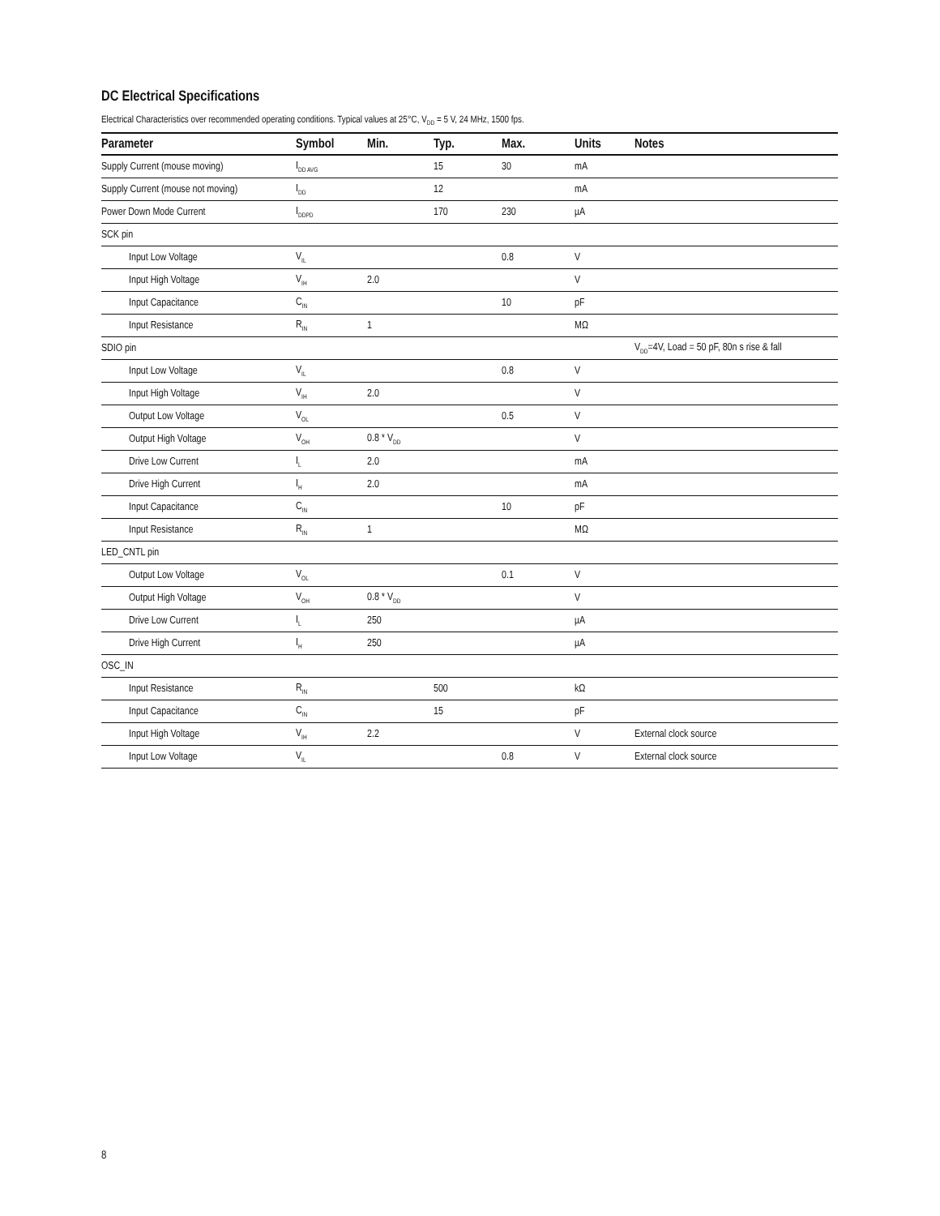DC Electrical Specifications
Electrical Characteristics over recommended operating conditions. Typical values at 25°C, V<sub>DD</sub> = 5 V, 24 MHz, 1500 fps.
| Parameter | Symbol | Min. | Typ. | Max. | Units | Notes |
| --- | --- | --- | --- | --- | --- | --- |
| Supply Current (mouse moving) | I<sub>DD AVG</sub> | | 15 | 30 | mA | |
| Supply Current (mouse not moving) | I<sub>DD</sub> | | 12 | | mA | |
| Power Down Mode Current | I<sub>DDPD</sub> | | 170 | 230 | µA | |
| SCK pin | | | | | | |
| Input Low Voltage | V<sub>IL</sub> | | | 0.8 | V | |
| Input High Voltage | V<sub>IH</sub> | 2.0 | | | V | |
| Input Capacitance | C<sub>IN</sub> | | | 10 | pF | |
| Input Resistance | R<sub>IN</sub> | 1 | | | MΩ | |
| SDIO pin | | | | | | V<sub>DD</sub>=4V, Load = 50 pF, 80n s rise & fall |
| Input Low Voltage | V<sub>IL</sub> | | | 0.8 | V | |
| Input High Voltage | V<sub>IH</sub> | 2.0 | | | V | |
| Output Low Voltage | V<sub>OL</sub> | | | 0.5 | V | |
| Output High Voltage | V<sub>OH</sub> | 0.8 * V<sub>DD</sub> | | | V | |
| Drive Low Current | I<sub>L</sub> | 2.0 | | | mA | |
| Drive High Current | I<sub>H</sub> | 2.0 | | | mA | |
| Input Capacitance | C<sub>IN</sub> | | | 10 | pF | |
| Input Resistance | R<sub>IN</sub> | 1 | | | MΩ | |
| LED_CNTL pin | | | | | | |
| Output Low Voltage | V<sub>OL</sub> | | | 0.1 | V | |
| Output High Voltage | V<sub>OH</sub> | 0.8 * V<sub>DD</sub> | | | V | |
| Drive Low Current | I<sub>L</sub> | 250 | | | µA | |
| Drive High Current | I<sub>H</sub> | 250 | | | µA | |
| OSC_IN | | | | | | |
| Input Resistance | R<sub>IN</sub> | | 500 | | kΩ | |
| Input Capacitance | C<sub>IN</sub> | | 15 | | pF | |
| Input High Voltage | V<sub>IH</sub> | 2.2 | | | V | External clock source |
| Input Low Voltage | V<sub>IL</sub> | | | 0.8 | V | External clock source |
8